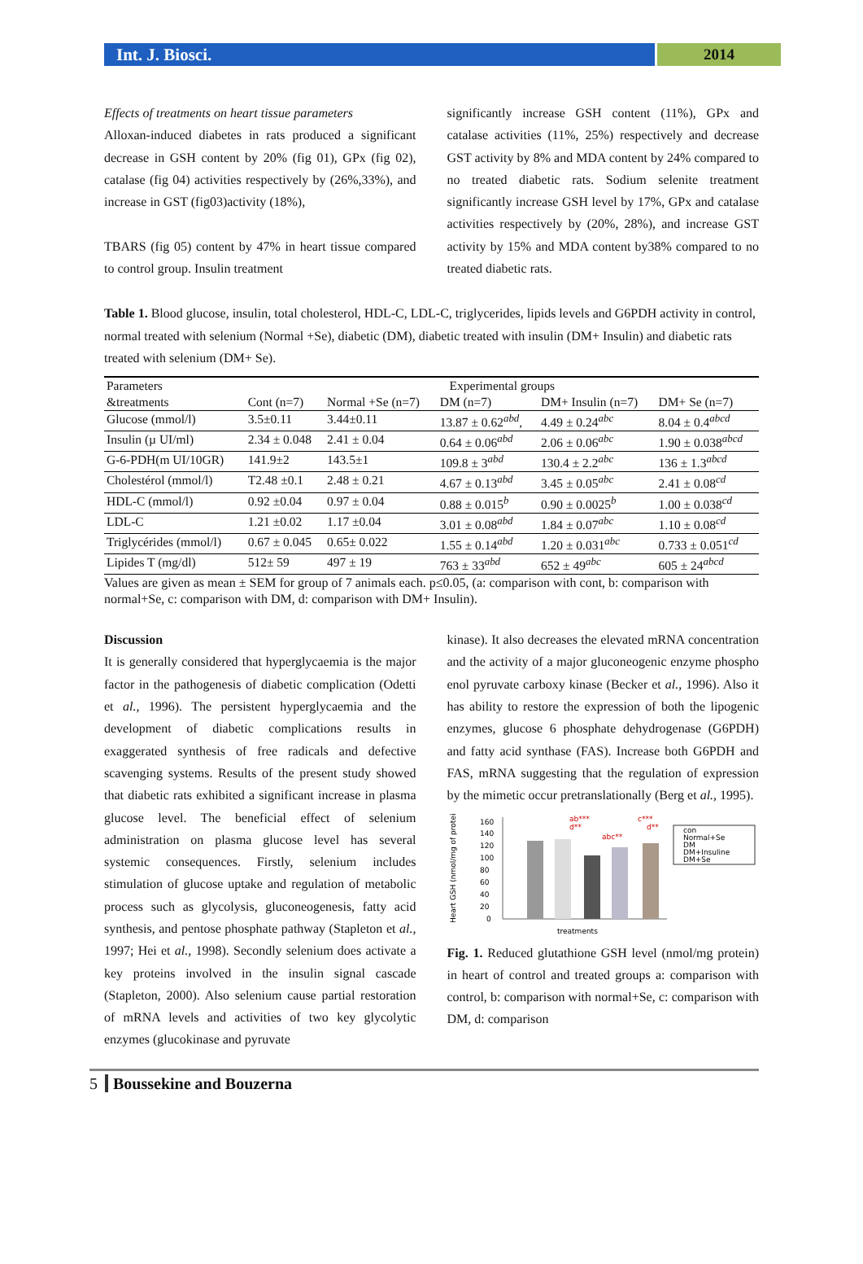Int. J. Biosci. 2014
Effects of treatments on heart tissue parameters
Alloxan-induced diabetes in rats produced a significant decrease in GSH content by 20% (fig 01), GPx (fig 02), catalase (fig 04) activities respectively by (26%,33%), and increase in GST (fig03)activity (18%),
TBARS (fig 05) content by 47% in heart tissue compared to control group. Insulin treatment
significantly increase GSH content (11%), GPx and catalase activities (11%, 25%) respectively and decrease GST activity by 8% and MDA content by 24% compared to no treated diabetic rats. Sodium selenite treatment significantly increase GSH level by 17%, GPx and catalase activities respectively by (20%, 28%), and increase GST activity by 15% and MDA content by38% compared to no treated diabetic rats.
Table 1. Blood glucose, insulin, total cholesterol, HDL-C, LDL-C, triglycerides, lipids levels and G6PDH activity in control, normal treated with selenium (Normal +Se), diabetic (DM), diabetic treated with insulin (DM+ Insulin) and diabetic rats treated with selenium (DM+ Se).
| Parameters | Experimental groups | | | | |
| &treatments | Cont (n=7) | Normal +Se (n=7) | DM (n=7) | DM+ Insulin (n=7) | DM+ Se (n=7) |
| Glucose (mmol/l) | 3.5±0.11 | 3.44±0.11 | 13.87 ± 0.62<sup>abd</sup>, | 4.49 ± 0.24<sup>abc</sup> | 8.04 ± 0.4<sup>abcd</sup> |
| Insulin (µ UI/ml) | 2.34 ± 0.048 | 2.41 ± 0.04 | 0.64 ± 0.06<sup>abd</sup> | 2.06 ± 0.06<sup>abc</sup> | 1.90 ± 0.038<sup>abcd</sup> |
| G-6-PDH(m UI/10GR) | 141.9±2 | 143.5±1 | 109.8 ± 3<sup>abd</sup> | 130.4 ± 2.2<sup>abc</sup> | 136 ± 1.3<sup>abcd</sup> |
| Cholestérol (mmol/l) | T2.48 ±0.1 | 2.48 ± 0.21 | 4.67 ± 0.13<sup>abd</sup> | 3.45 ± 0.05<sup>abc</sup> | 2.41 ± 0.08<sup>cd</sup> |
| HDL-C (mmol/l) | 0.92 ±0.04 | 0.97 ± 0.04 | 0.88 ± 0.015<sup>b</sup> | 0.90 ± 0.0025<sup>b</sup> | 1.00 ± 0.038<sup>cd</sup> |
| LDL-C | 1.21 ±0.02 | 1.17 ±0.04 | 3.01 ± 0.08<sup>abd</sup> | 1.84 ± 0.07<sup>abc</sup> | 1.10 ± 0.08<sup>cd</sup> |
| Triglycérides (mmol/l) | 0.67 ± 0.045 | 0.65± 0.022 | 1.55 ± 0.14<sup>abd</sup> | 1.20 ± 0.031<sup>abc</sup> | 0.733 ± 0.051<sup>cd</sup> |
| Lipides T (mg/dl) | 512± 59 | 497 ± 19 | 763 ± 33<sup>abd</sup> | 652 ± 49<sup>abc</sup> | 605 ± 24<sup>abcd</sup> |
Values are given as mean ± SEM for group of 7 animals each. p≤0.05, (a: comparison with cont, b: comparison with normal+Se, c: comparison with DM, d: comparison with DM+ Insulin).
Discussion
It is generally considered that hyperglycaemia is the major factor in the pathogenesis of diabetic complication (Odetti et al., 1996). The persistent hyperglycaemia and the development of diabetic complications results in exaggerated synthesis of free radicals and defective scavenging systems. Results of the present study showed that diabetic rats exhibited a significant increase in plasma glucose level. The beneficial effect of selenium administration on plasma glucose level has several systemic consequences. Firstly, selenium includes stimulation of glucose uptake and regulation of metabolic process such as glycolysis, gluconeogenesis, fatty acid synthesis, and pentose phosphate pathway (Stapleton et al., 1997; Hei et al., 1998). Secondly selenium does activate a key proteins involved in the insulin signal cascade (Stapleton, 2000). Also selenium cause partial restoration of mRNA levels and activities of two key glycolytic enzymes (glucokinase and pyruvate
kinase). It also decreases the elevated mRNA concentration and the activity of a major gluconeogenic enzyme phospho enol pyruvate carboxy kinase (Becker et al., 1996). Also it has ability to restore the expression of both the lipogenic enzymes, glucose 6 phosphate dehydrogenase (G6PDH) and fatty acid synthase (FAS). Increase both G6PDH and FAS, mRNA suggesting that the regulation of expression by the mimetic occur pretranslationally (Berg et al., 1995).
Heart GSH (nmol/mg of protein)
160
140
120
100
80
60
40
20
0
ab***
d**
abc**
c***
d**
con
Normal+Se
DM
DM+Insuline
DM+Se
treatments
Fig. 1. Reduced glutathione GSH level (nmol/mg protein) in heart of control and treated groups a: comparison with control, b: comparison with normal+Se, c: comparison with DM, d: comparison
5 Boussekine and Bouzerna